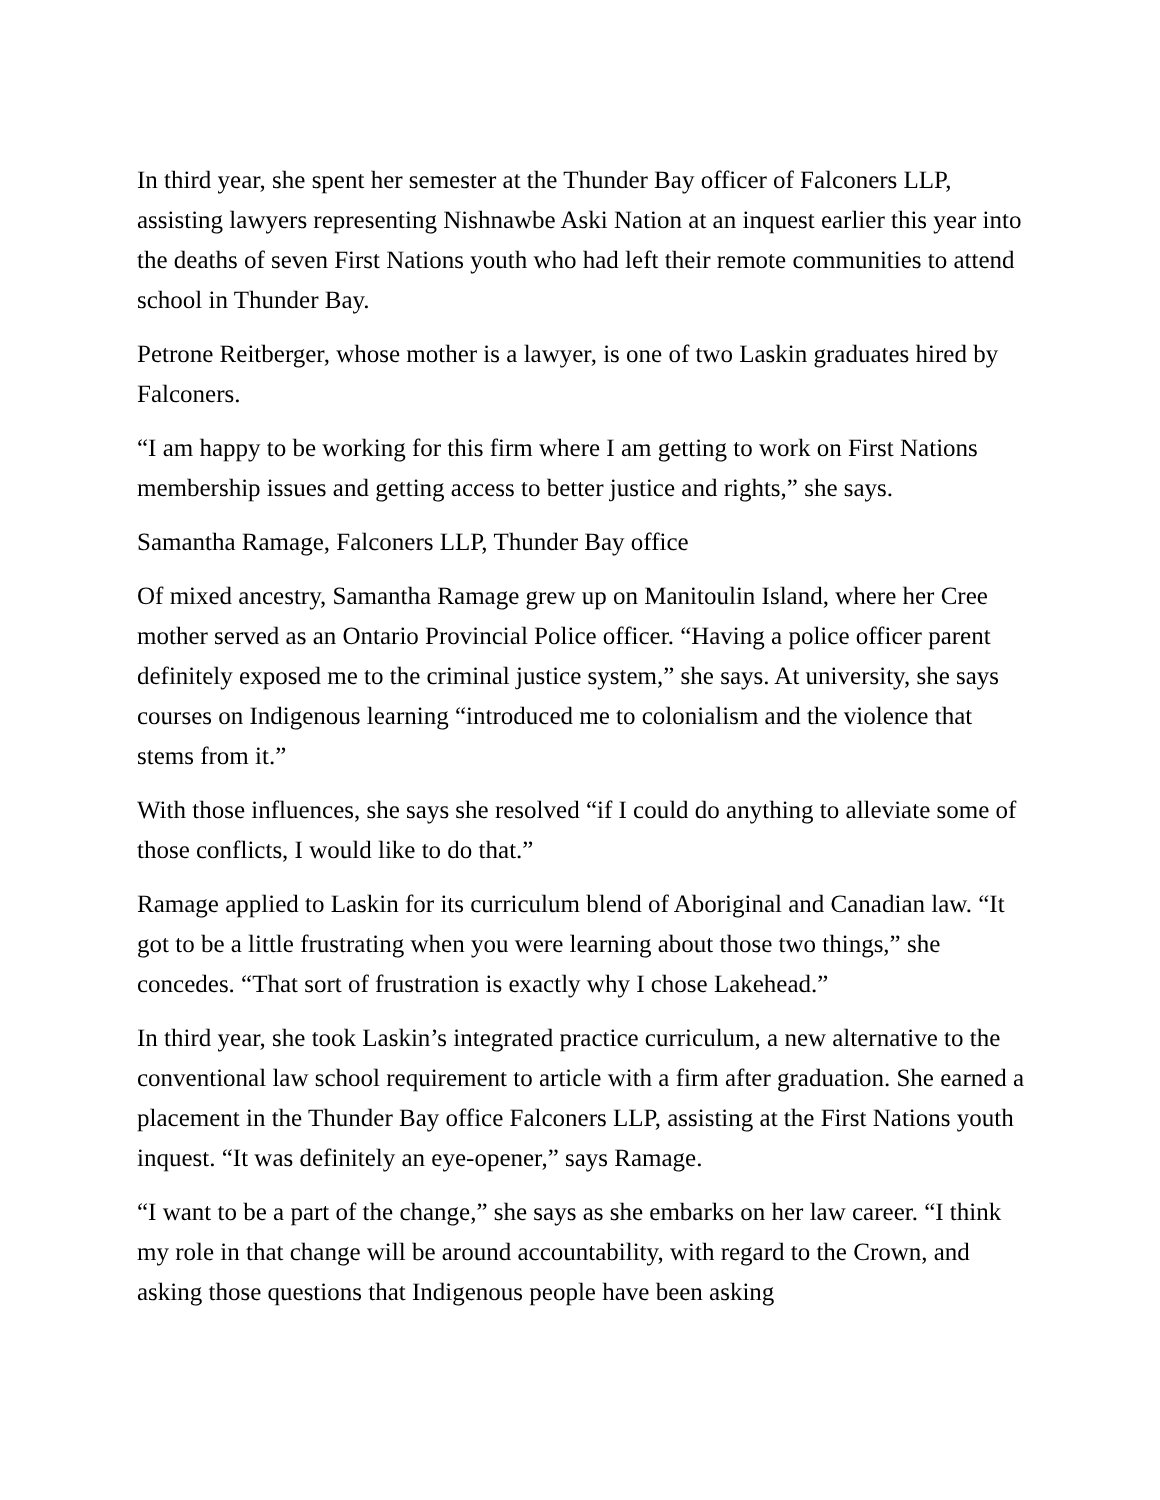In third year, she spent her semester at the Thunder Bay officer of Falconers LLP, assisting lawyers representing Nishnawbe Aski Nation at an inquest earlier this year into the deaths of seven First Nations youth who had left their remote communities to attend school in Thunder Bay.
Petrone Reitberger, whose mother is a lawyer, is one of two Laskin graduates hired by Falconers.
“I am happy to be working for this firm where I am getting to work on First Nations membership issues and getting access to better justice and rights,” she says.
Samantha Ramage, Falconers LLP, Thunder Bay office
Of mixed ancestry, Samantha Ramage grew up on Manitoulin Island, where her Cree mother served as an Ontario Provincial Police officer. “Having a police officer parent definitely exposed me to the criminal justice system,” she says. At university, she says courses on Indigenous learning “introduced me to colonialism and the violence that stems from it.”
With those influences, she says she resolved “if I could do anything to alleviate some of those conflicts, I would like to do that.”
Ramage applied to Laskin for its curriculum blend of Aboriginal and Canadian law. “It got to be a little frustrating when you were learning about those two things,” she concedes. “That sort of frustration is exactly why I chose Lakehead.”
In third year, she took Laskin’s integrated practice curriculum, a new alternative to the conventional law school requirement to article with a firm after graduation. She earned a placement in the Thunder Bay office Falconers LLP, assisting at the First Nations youth inquest. “It was definitely an eye-opener,” says Ramage.
“I want to be a part of the change,” she says as she embarks on her law career. “I think my role in that change will be around accountability, with regard to the Crown, and asking those questions that Indigenous people have been asking